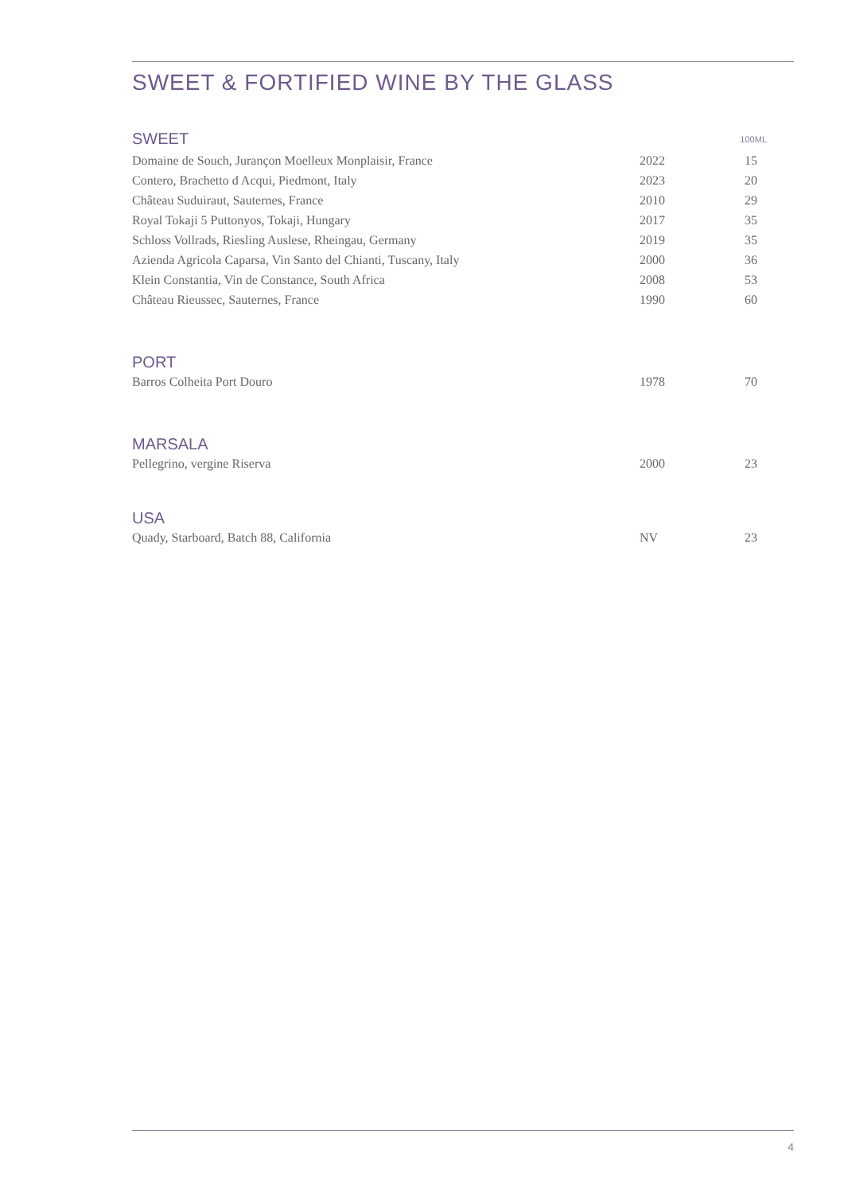SWEET & FORTIFIED WINE BY THE GLASS
| SWEET | | 100ML |
| Domaine de Souch, Jurançon Moelleux Monplaisir, France | 2022 | 15 |
| Contero, Brachetto d Acqui, Piedmont, Italy | 2023 | 20 |
| Château Suduiraut, Sauternes, France | 2010 | 29 |
| Royal Tokaji 5 Puttonyos, Tokaji, Hungary | 2017 | 35 |
| Schloss Vollrads, Riesling Auslese, Rheingau, Germany | 2019 | 35 |
| Azienda Agricola Caparsa, Vin Santo del Chianti, Tuscany, Italy | 2000 | 36 |
| Klein Constantia, Vin de Constance, South Africa | 2008 | 53 |
| Château Rieussec, Sauternes, France | 1990 | 60 |
PORT
| Barros Colheita Port Douro | 1978 | 70 |
MARSALA
| Pellegrino, vergine Riserva | 2000 | 23 |
USA
| Quady, Starboard, Batch 88, California | NV | 23 |
4